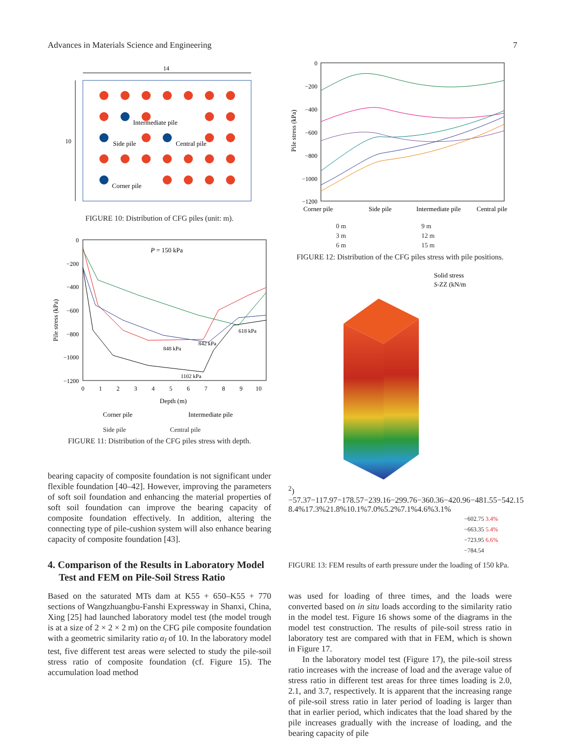Advances in Materials Science and Engineering 7
14
10
Intermediate pile
Side pile
Central pile
Corner pile
FIGURE 10: Distribution of CFG piles (unit: m).
0
−200
−400
−600
−800
−1000
−1200
Pile stress (kPa)
P = 150 kPa
618 kPa
842 kPa
848 kPa
1102 kPa
0
1
2
3
4
5
6
7
8
9
10
Depth (m)
Corner pile
Intermediate pile
Side pile Central pile
FIGURE 11: Distribution of the CFG piles stress with depth.
bearing capacity of composite foundation is not significant under flexible foundation [40–42]. However, improving the parameters of soft soil foundation and enhancing the material properties of soft soil foundation can improve the bearing capacity of composite foundation effectively. In addition, altering the connecting type of pile-cushion system will also enhance bearing capacity of composite foundation [43].
4. Comparison of the Results in Laboratory Model Test and FEM on Pile-Soil Stress Ratio
Based on the saturated MTs dam at K55 + 650–K55 + 770 sections of Wangzhuangbu-Fanshi Expressway in Shanxi, China, Xing [25] had launched laboratory model test (the model trough is at a size of 2 × 2 × 2 m) on the CFG pile composite foundation with a geometric similarity ratio α<sub>l</sub> of 10. In the laboratory model test, five different test areas were selected to study the pile-soil stress ratio of composite foundation (cf. Figure 15). The accumulation load method
0
−200
−400
−600
−800
−1000
−1200
Pile stress (kPa)
Corner pile
Side pile
Intermediate pile
Central pile
0 m 9 m 3 m 12 m 6 m 15 m
FIGURE 12: Distribution of the CFG piles stress with pile positions.
Solid stress
S-ZZ (kN/m2)
−57.37
−117.97
−178.57
−239.16
−299.76
−360.36
−420.96
−481.55
−542.15
8.4%
17.3%
21.8%
10.1%
7.0%
5.2%
7.1%
4.6%
3.1%
−602.75 3.4%
−663.35 5.4%
−723.95 6.6%
−784.54
FIGURE 13: FEM results of earth pressure under the loading of 150 kPa.
was used for loading of three times, and the loads were converted based on in situ loads according to the similarity ratio in the model test. Figure 16 shows some of the diagrams in the model test construction. The results of pile-soil stress ratio in laboratory test are compared with that in FEM, which is shown in Figure 17.
In the laboratory model test (Figure 17), the pile-soil stress ratio increases with the increase of load and the average value of stress ratio in different test areas for three times loading is 2.0, 2.1, and 3.7, respectively. It is apparent that the increasing range of pile-soil stress ratio in later period of loading is larger than that in earlier period, which indicates that the load shared by the pile increases gradually with the increase of loading, and the bearing capacity of pile